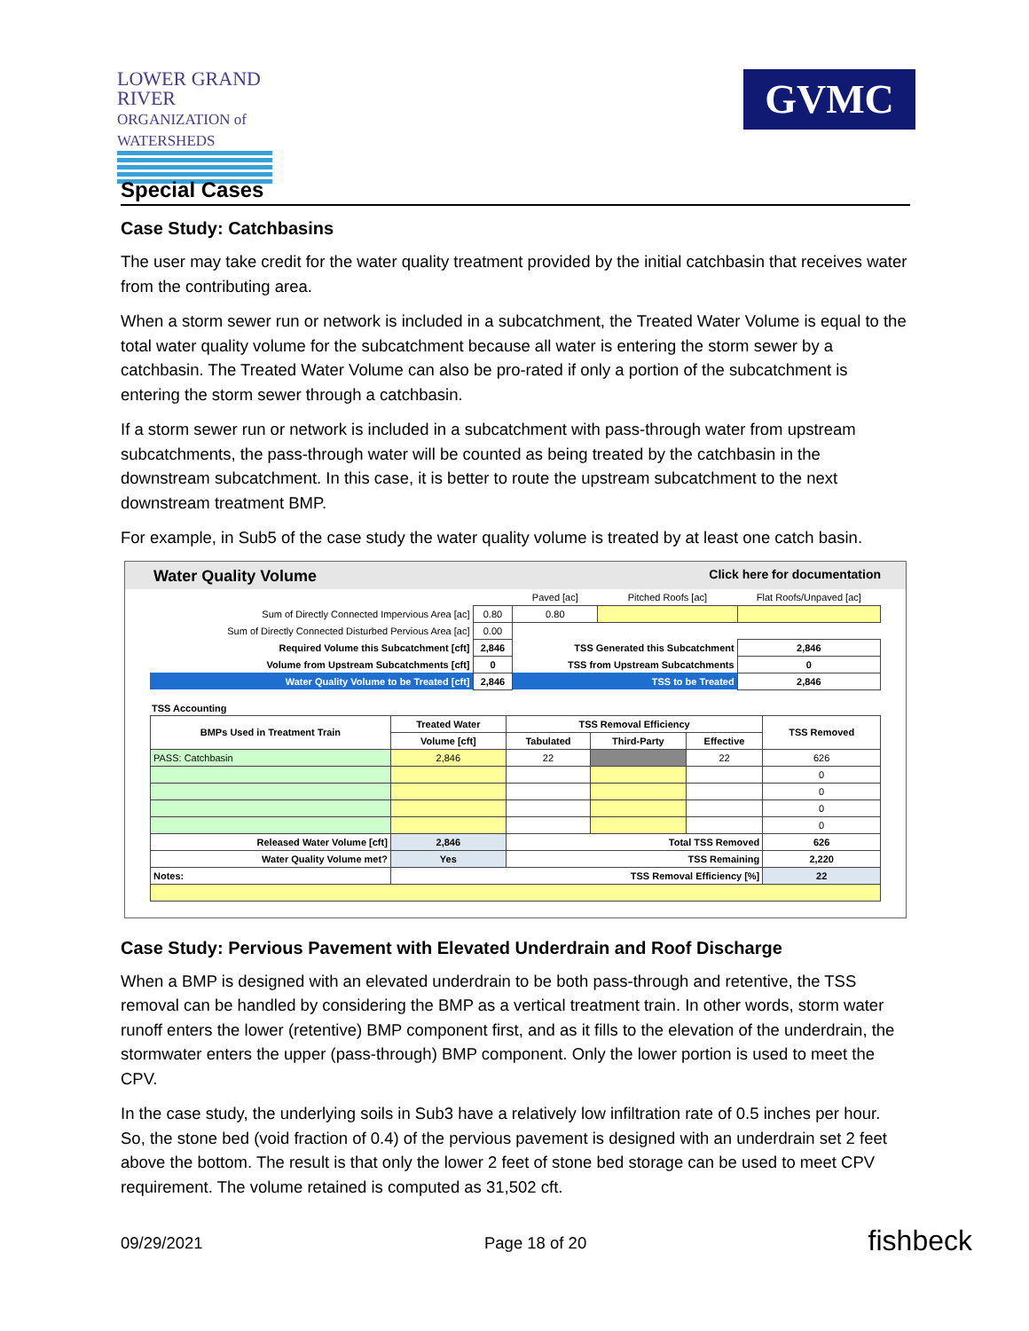LOWER GRAND RIVER
ORGANIZATION of WATERSHEDS
GVMC
Special Cases
Case Study: Catchbasins
The user may take credit for the water quality treatment provided by the initial catchbasin that receives water from the contributing area.
When a storm sewer run or network is included in a subcatchment, the Treated Water Volume is equal to the total water quality volume for the subcatchment because all water is entering the storm sewer by a catchbasin. The Treated Water Volume can also be pro-rated if only a portion of the subcatchment is entering the storm sewer through a catchbasin.
If a storm sewer run or network is included in a subcatchment with pass-through water from upstream subcatchments, the pass-through water will be counted as being treated by the catchbasin in the downstream subcatchment. In this case, it is better to route the upstream subcatchment to the next downstream treatment BMP.
For example, in Sub5 of the case study the water quality volume is treated by at least one catch basin.
Water Quality Volume Click here for documentation
| | | Paved [ac] | Pitched Roofs [ac] | Flat Roofs/Unpaved [ac] |
| Sum of Directly Connected Impervious Area [ac] | 0.80 | 0.80 | | |
| Sum of Directly Connected Disturbed Pervious Area [ac] | 0.00 | | | |
| Required Volume this Subcatchment [cft] | 2,846 | TSS Generated this Subcatchment | | 2,846 |
| Volume from Upstream Subcatchments [cft] | 0 | TSS from Upstream Subcatchments | | 0 |
| Water Quality Volume to be Treated [cft] | 2,846 | TSS to be Treated | | 2,846 |
TSS Accounting
| BMPs Used in Treatment Train | Treated Water | TSS Removal Efficiency | | | TSS Removed |
| --- | --- | --- | --- | --- | --- |
| | Volume [cft] | Tabulated | Third-Party | Effective | |
| PASS: Catchbasin | 2,846 | 22 | | 22 | 626 |
| | | | | | 0 |
| | | | | | 0 |
| | | | | | 0 |
| | | | | | 0 |
| Released Water Volume [cft] | 2,846 | Total TSS Removed | | | 626 |
| Water Quality Volume met? | Yes | TSS Remaining | | | 2,220 |
| Notes: | TSS Removal Efficiency [%] | | | | 22 |
Case Study: Pervious Pavement with Elevated Underdrain and Roof Discharge
When a BMP is designed with an elevated underdrain to be both pass-through and retentive, the TSS removal can be handled by considering the BMP as a vertical treatment train. In other words, storm water runoff enters the lower (retentive) BMP component first, and as it fills to the elevation of the underdrain, the stormwater enters the upper (pass-through) BMP component. Only the lower portion is used to meet the CPV.
In the case study, the underlying soils in Sub3 have a relatively low infiltration rate of 0.5 inches per hour. So, the stone bed (void fraction of 0.4) of the pervious pavement is designed with an underdrain set 2 feet above the bottom. The result is that only the lower 2 feet of stone bed storage can be used to meet CPV requirement. The volume retained is computed as 31,502 cft.
09/29/2021 Page 18 of 20 fishbeck